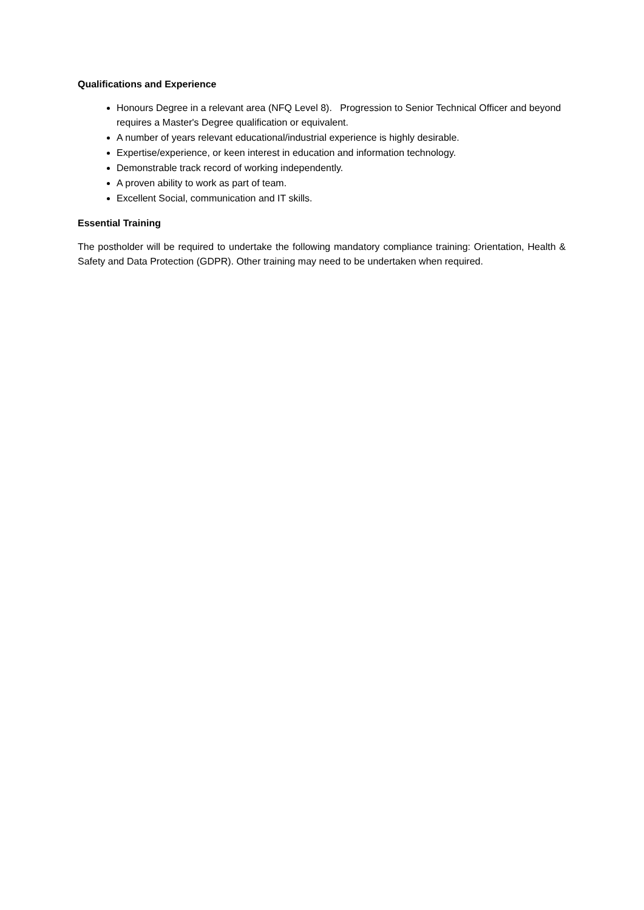Qualifications and Experience
Honours Degree in a relevant area (NFQ Level 8). Progression to Senior Technical Officer and beyond requires a Master's Degree qualification or equivalent.
A number of years relevant educational/industrial experience is highly desirable.
Expertise/experience, or keen interest in education and information technology.
Demonstrable track record of working independently.
A proven ability to work as part of team.
Excellent Social, communication and IT skills.
Essential Training
The postholder will be required to undertake the following mandatory compliance training: Orientation, Health & Safety and Data Protection (GDPR). Other training may need to be undertaken when required.